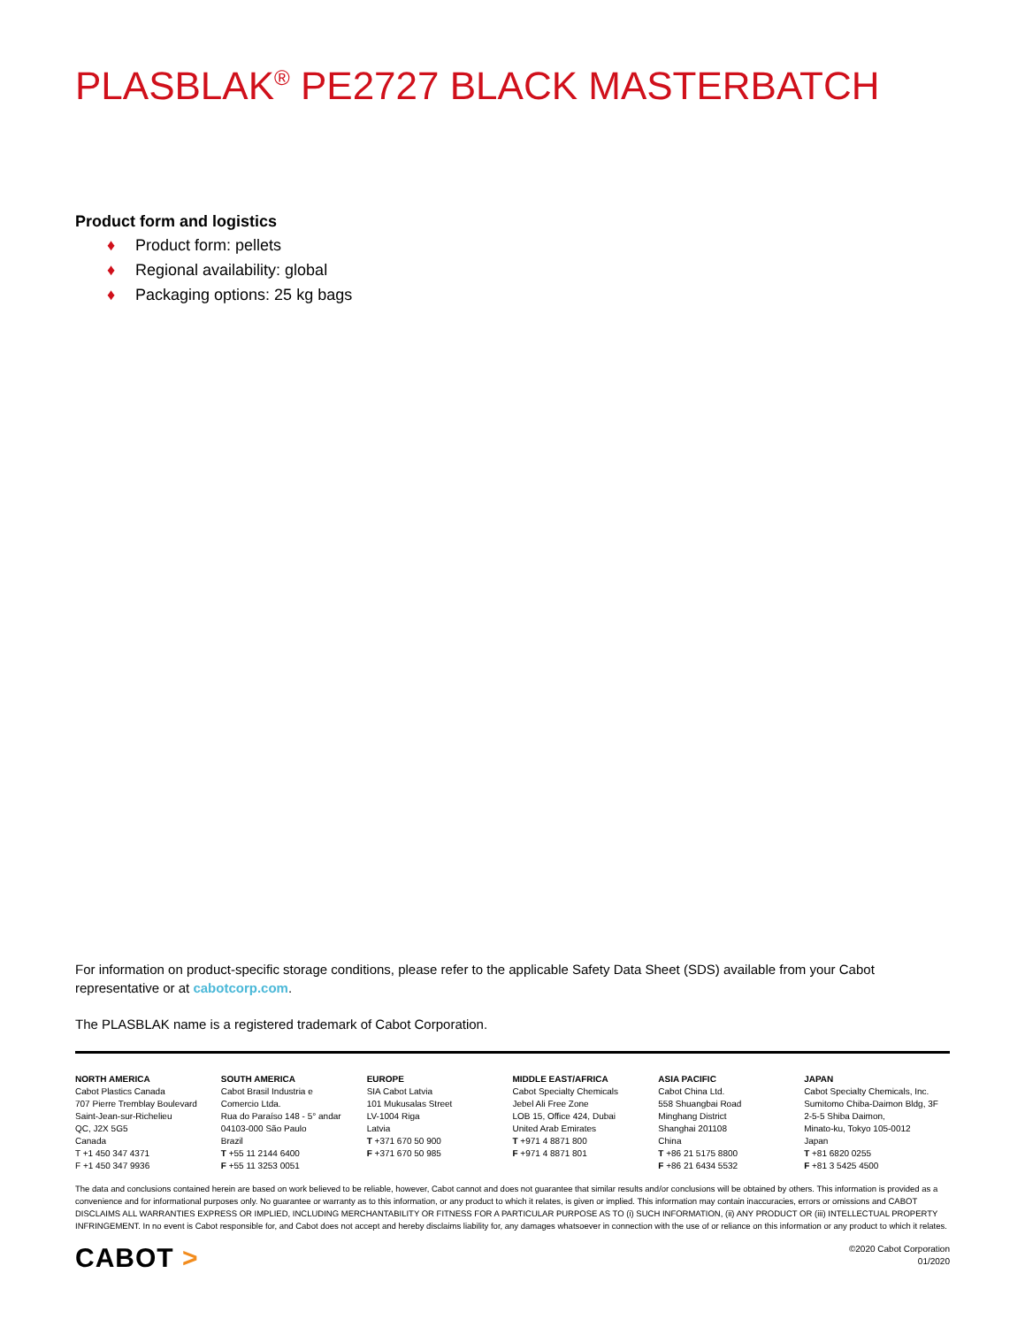PLASBLAK<sup>®</sup> PE2727 BLACK MASTERBATCH
Product form and logistics
♦ Product form: pellets
♦ Regional availability: global
♦ Packaging options: 25 kg bags
For information on product-specific storage conditions, please refer to the applicable Safety Data Sheet (SDS) available from your Cabot representative or at cabotcorp.com.
The PLASBLAK name is a registered trademark of Cabot Corporation.
NORTH AMERICA
Cabot Plastics Canada
707 Pierre Tremblay Boulevard
Saint-Jean-sur-Richelieu
QC, J2X 5G5
Canada
T +1 450 347 4371
F +1 450 347 9936
SOUTH AMERICA
Cabot Brasil Industria e
Comercio Ltda.
Rua do Paraíso 148 - 5° andar
04103-000 São Paulo
Brazil
T +55 11 2144 6400
F +55 11 3253 0051
EUROPE
SIA Cabot Latvia
101 Mukusalas Street
LV-1004 Riga
Latvia
T +371 670 50 900
F +371 670 50 985
MIDDLE EAST/AFRICA
Cabot Specialty Chemicals
Jebel Ali Free Zone
LOB 15, Office 424, Dubai
United Arab Emirates
T +971 4 8871 800
F +971 4 8871 801
ASIA PACIFIC
Cabot China Ltd.
558 Shuangbai Road
Minghang District
Shanghai 201108
China
T +86 21 5175 8800
F +86 21 6434 5532
JAPAN
Cabot Specialty Chemicals, Inc.
Sumitomo Chiba-Daimon Bldg, 3F
2-5-5 Shiba Daimon,
Minato-ku, Tokyo 105-0012
Japan
T +81 6820 0255
F +81 3 5425 4500
The data and conclusions contained herein are based on work believed to be reliable, however, Cabot cannot and does not guarantee that similar results and/or conclusions will be obtained by others. This information is provided as a convenience and for informational purposes only. No guarantee or warranty as to this information, or any product to which it relates, is given or implied. This information may contain inaccuracies, errors or omissions and CABOT DISCLAIMS ALL WARRANTIES EXPRESS OR IMPLIED, INCLUDING MERCHANTABILITY OR FITNESS FOR A PARTICULAR PURPOSE AS TO (i) SUCH INFORMATION, (ii) ANY PRODUCT OR (iii) INTELLECTUAL PROPERTY INFRINGEMENT. In no event is Cabot responsible for, and Cabot does not accept and hereby disclaims liability for, any damages whatsoever in connection with the use of or reliance on this information or any product to which it relates.
CABOT >
©2020 Cabot Corporation
01/2020